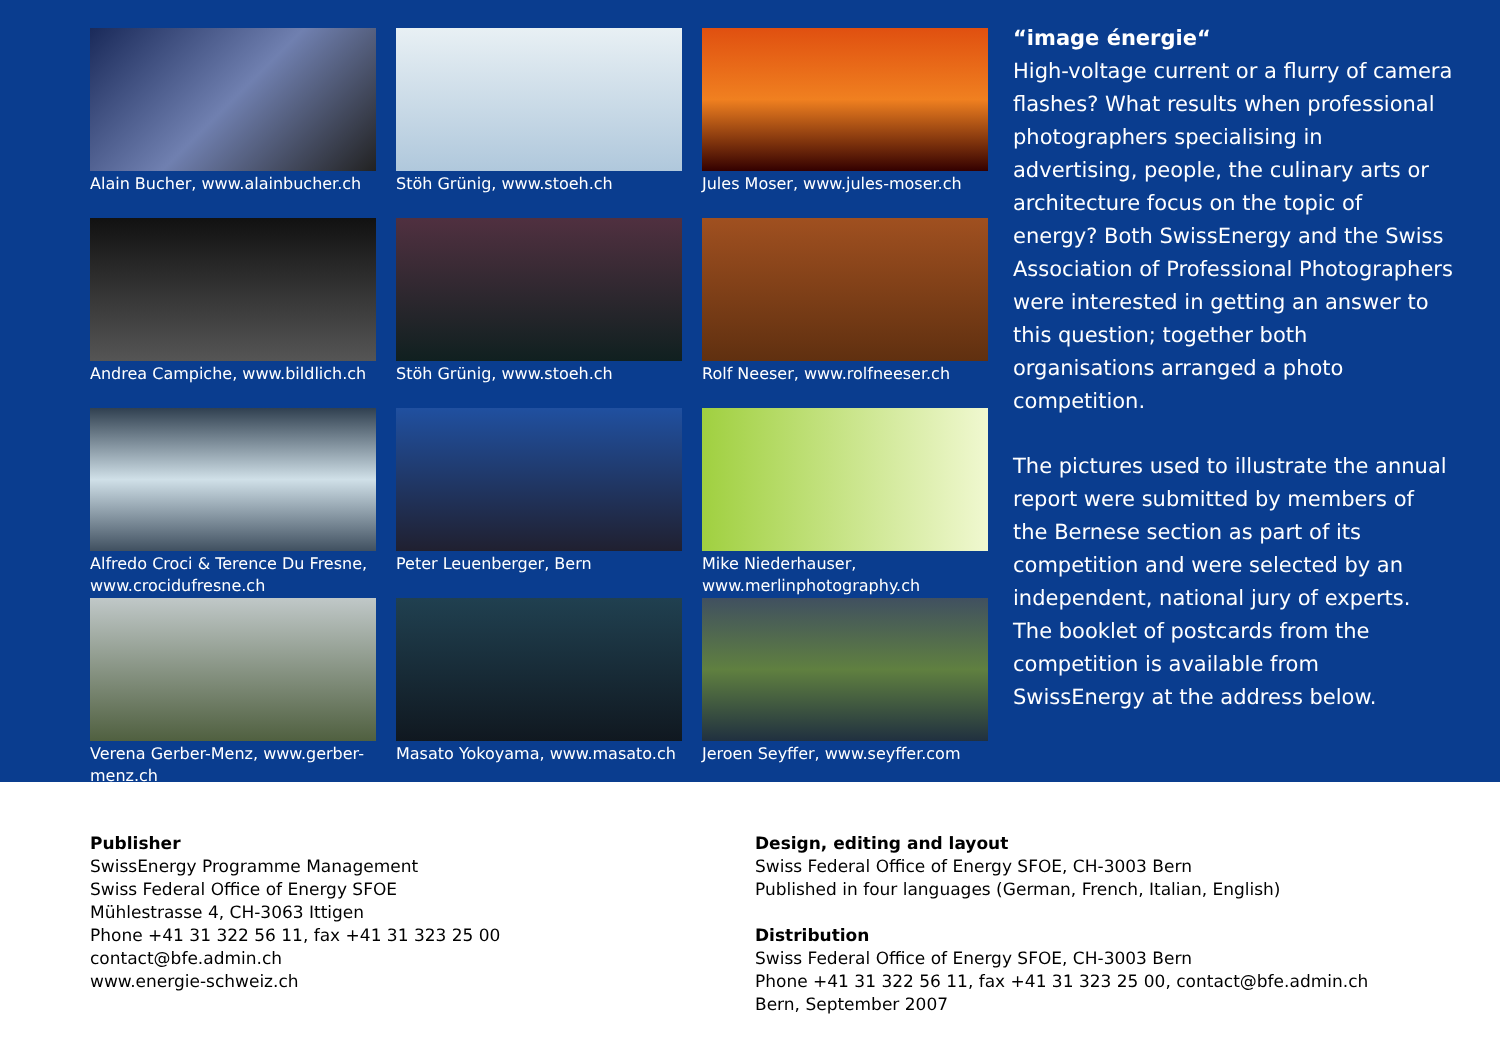Alain Bucher, www.alainbucher.ch
Stöh Grünig, www.stoeh.ch
Jules Moser, www.jules-moser.ch
Andrea Campiche, www.bildlich.ch
Stöh Grünig, www.stoeh.ch
Rolf Neeser, www.rolfneeser.ch
Alfredo Croci & Terence Du Fresne, www.crocidufresne.ch
Peter Leuenberger, Bern
Mike Niederhauser, www.merlinphotography.ch
Verena Gerber-Menz, www.gerber-menz.ch
Masato Yokoyama, www.masato.ch
Jeroen Seyffer, www.seyffer.com
“image énergie“
High-voltage current or a flurry of camera flashes? What results when professional photographers specialising in advertising, people, the culinary arts or architecture focus on the topic of energy? Both SwissEnergy and the Swiss Association of Professional Photographers were interested in getting an answer to this question; together both organisations arranged a photo competition.
The pictures used to illustrate the annual report were submitted by members of the Bernese section as part of its competition and were selected by an independent, national jury of experts. The booklet of postcards from the competition is available from SwissEnergy at the address below.
Publisher
SwissEnergy Programme Management
Swiss Federal Office of Energy SFOE
Mühlestrasse 4, CH-3063 Ittigen
Phone +41 31 322 56 11, fax +41 31 323 25 00
contact@bfe.admin.ch
www.energie-schweiz.ch
Design, editing and layout
Swiss Federal Office of Energy SFOE, CH-3003 Bern
Published in four languages (German, French, Italian, English)
Distribution
Swiss Federal Office of Energy SFOE, CH-3003 Bern
Phone +41 31 322 56 11, fax +41 31 323 25 00, contact@bfe.admin.ch
Bern, September 2007